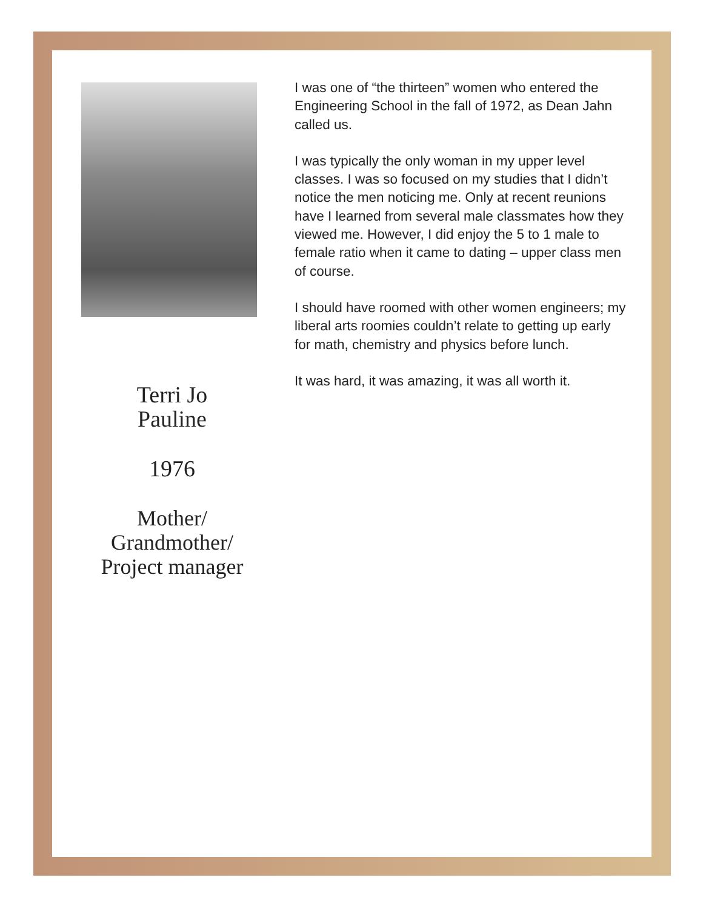Terri Jo
Pauline
1976
Mother/
Grandmother/
Project manager
I was one of “the thirteen” women who entered the Engineering School in the fall of 1972, as Dean Jahn called us.
I was typically the only woman in my upper level classes. I was so focused on my studies that I didn’t notice the men noticing me. Only at recent reunions have I learned from several male classmates how they viewed me. However, I did enjoy the 5 to 1 male to female ratio when it came to dating – upper class men of course.
I should have roomed with other women engineers; my liberal arts roomies couldn’t relate to getting up early for math, chemistry and physics before lunch.
It was hard, it was amazing, it was all worth it.